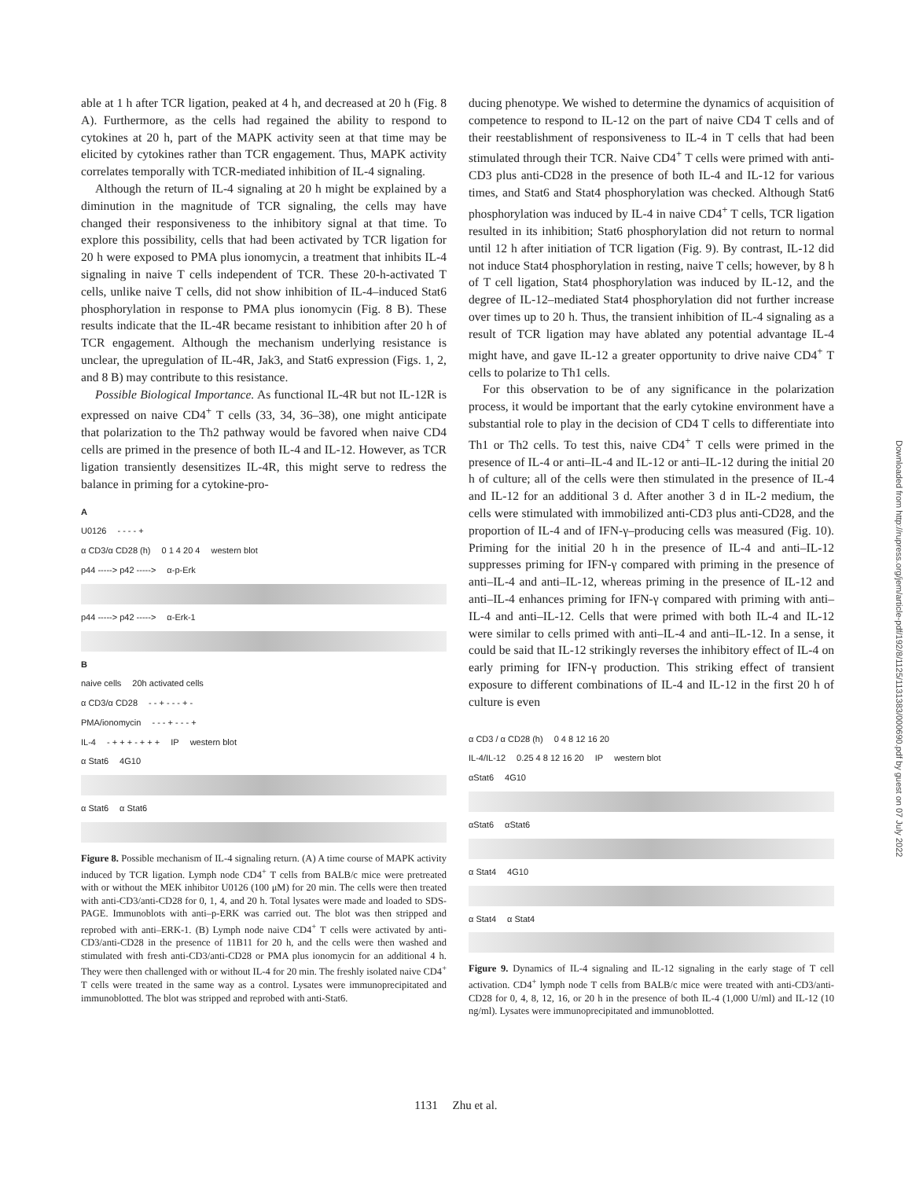able at 1 h after TCR ligation, peaked at 4 h, and decreased at 20 h (Fig. 8 A). Furthermore, as the cells had regained the ability to respond to cytokines at 20 h, part of the MAPK activity seen at that time may be elicited by cytokines rather than TCR engagement. Thus, MAPK activity correlates temporally with TCR-mediated inhibition of IL-4 signaling.
Although the return of IL-4 signaling at 20 h might be explained by a diminution in the magnitude of TCR signaling, the cells may have changed their responsiveness to the inhibitory signal at that time. To explore this possibility, cells that had been activated by TCR ligation for 20 h were exposed to PMA plus ionomycin, a treatment that inhibits IL-4 signaling in naive T cells independent of TCR. These 20-h-activated T cells, unlike naive T cells, did not show inhibition of IL-4–induced Stat6 phosphorylation in response to PMA plus ionomycin (Fig. 8 B). These results indicate that the IL-4R became resistant to inhibition after 20 h of TCR engagement. Although the mechanism underlying resistance is unclear, the upregulation of IL-4R, Jak3, and Stat6 expression (Figs. 1, 2, and 8 B) may contribute to this resistance.
Possible Biological Importance. As functional IL-4R but not IL-12R is expressed on naive CD4<sup>+</sup> T cells (33, 34, 36–38), one might anticipate that polarization to the Th2 pathway would be favored when naive CD4 cells are primed in the presence of both IL-4 and IL-12. However, as TCR ligation transiently desensitizes IL-4R, this might serve to redress the balance in priming for a cytokine-pro-
A
U0126 - - - - +
α CD3/α CD28 (h) 0 1 4 20 4 western blot
p44 -----> p42 -----> α-p-Erk
p44 -----> p42 -----> α-Erk-1
B
naive cells 20h activated cells
α CD3/α CD28 - - + - - - + -
PMA/ionomycin - - - + - - - +
IL-4 - + + + - + + + IP western blot
α Stat6 4G10
α Stat6 α Stat6
Figure 8. Possible mechanism of IL-4 signaling return. (A) A time course of MAPK activity induced by TCR ligation. Lymph node CD4<sup>+</sup> T cells from BALB/c mice were pretreated with or without the MEK inhibitor U0126 (100 μM) for 20 min. The cells were then treated with anti-CD3/anti-CD28 for 0, 1, 4, and 20 h. Total lysates were made and loaded to SDS-PAGE. Immunoblots with anti–p-ERK was carried out. The blot was then stripped and reprobed with anti–ERK-1. (B) Lymph node naive CD4<sup>+</sup> T cells were activated by anti-CD3/anti-CD28 in the presence of 11B11 for 20 h, and the cells were then washed and stimulated with fresh anti-CD3/anti-CD28 or PMA plus ionomycin for an additional 4 h. They were then challenged with or without IL-4 for 20 min. The freshly isolated naive CD4<sup>+</sup> T cells were treated in the same way as a control. Lysates were immunoprecipitated and immunoblotted. The blot was stripped and reprobed with anti-Stat6.
ducing phenotype. We wished to determine the dynamics of acquisition of competence to respond to IL-12 on the part of naive CD4 T cells and of their reestablishment of responsiveness to IL-4 in T cells that had been stimulated through their TCR. Naive CD4<sup>+</sup> T cells were primed with anti-CD3 plus anti-CD28 in the presence of both IL-4 and IL-12 for various times, and Stat6 and Stat4 phosphorylation was checked. Although Stat6 phosphorylation was induced by IL-4 in naive CD4<sup>+</sup> T cells, TCR ligation resulted in its inhibition; Stat6 phosphorylation did not return to normal until 12 h after initiation of TCR ligation (Fig. 9). By contrast, IL-12 did not induce Stat4 phosphorylation in resting, naive T cells; however, by 8 h of T cell ligation, Stat4 phosphorylation was induced by IL-12, and the degree of IL-12–mediated Stat4 phosphorylation did not further increase over times up to 20 h. Thus, the transient inhibition of IL-4 signaling as a result of TCR ligation may have ablated any potential advantage IL-4 might have, and gave IL-12 a greater opportunity to drive naive CD4<sup>+</sup> T cells to polarize to Th1 cells.
For this observation to be of any significance in the polarization process, it would be important that the early cytokine environment have a substantial role to play in the decision of CD4 T cells to differentiate into Th1 or Th2 cells. To test this, naive CD4<sup>+</sup> T cells were primed in the presence of IL-4 or anti–IL-4 and IL-12 or anti–IL-12 during the initial 20 h of culture; all of the cells were then stimulated in the presence of IL-4 and IL-12 for an additional 3 d. After another 3 d in IL-2 medium, the cells were stimulated with immobilized anti-CD3 plus anti-CD28, and the proportion of IL-4 and of IFN-γ–producing cells was measured (Fig. 10). Priming for the initial 20 h in the presence of IL-4 and anti–IL-12 suppresses priming for IFN-γ compared with priming in the presence of anti–IL-4 and anti–IL-12, whereas priming in the presence of IL-12 and anti–IL-4 enhances priming for IFN-γ compared with priming with anti–IL-4 and anti–IL-12. Cells that were primed with both IL-4 and IL-12 were similar to cells primed with anti–IL-4 and anti–IL-12. In a sense, it could be said that IL-12 strikingly reverses the inhibitory effect of IL-4 on early priming for IFN-γ production. This striking effect of transient exposure to different combinations of IL-4 and IL-12 in the first 20 h of culture is even
α CD3 / α CD28 (h) 0 4 8 12 16 20
IL-4/IL-12 0.25 4 8 12 16 20 IP western blot
αStat6 4G10
αStat6 αStat6
α Stat4 4G10
α Stat4 α Stat4
Figure 9. Dynamics of IL-4 signaling and IL-12 signaling in the early stage of T cell activation. CD4<sup>+</sup> lymph node T cells from BALB/c mice were treated with anti-CD3/anti-CD28 for 0, 4, 8, 12, 16, or 20 h in the presence of both IL-4 (1,000 U/ml) and IL-12 (10 ng/ml). Lysates were immunoprecipitated and immunoblotted.
Downloaded from http://rupress.org/jem/article-pdf/192/8/1125/1131383/000690.pdf by guest on 07 July 2022
1131 Zhu et al.